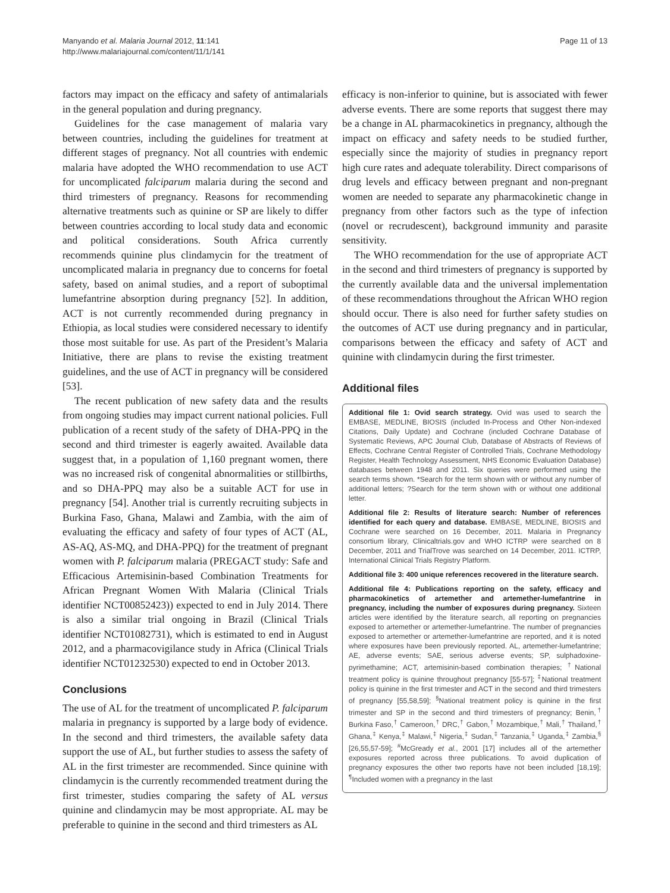Manyando et al. Malaria Journal 2012, 11:141
http://www.malariajournal.com/content/11/1/141
Page 11 of 13
factors may impact on the efficacy and safety of antimalarials in the general population and during pregnancy.
Guidelines for the case management of malaria vary between countries, including the guidelines for treatment at different stages of pregnancy. Not all countries with endemic malaria have adopted the WHO recommendation to use ACT for uncomplicated falciparum malaria during the second and third trimesters of pregnancy. Reasons for recommending alternative treatments such as quinine or SP are likely to differ between countries according to local study data and economic and political considerations. South Africa currently recommends quinine plus clindamycin for the treatment of uncomplicated malaria in pregnancy due to concerns for foetal safety, based on animal studies, and a report of suboptimal lumefantrine absorption during pregnancy [52]. In addition, ACT is not currently recommended during pregnancy in Ethiopia, as local studies were considered necessary to identify those most suitable for use. As part of the President’s Malaria Initiative, there are plans to revise the existing treatment guidelines, and the use of ACT in pregnancy will be considered [53].
The recent publication of new safety data and the results from ongoing studies may impact current national policies. Full publication of a recent study of the safety of DHA-PPQ in the second and third trimester is eagerly awaited. Available data suggest that, in a population of 1,160 pregnant women, there was no increased risk of congenital abnormalities or stillbirths, and so DHA-PPQ may also be a suitable ACT for use in pregnancy [54]. Another trial is currently recruiting subjects in Burkina Faso, Ghana, Malawi and Zambia, with the aim of evaluating the efficacy and safety of four types of ACT (AL, AS-AQ, AS-MQ, and DHA-PPQ) for the treatment of pregnant women with P. falciparum malaria (PREGACT study: Safe and Efficacious Artemisinin-based Combination Treatments for African Pregnant Women With Malaria (Clinical Trials identifier NCT00852423)) expected to end in July 2014. There is also a similar trial ongoing in Brazil (Clinical Trials identifier NCT01082731), which is estimated to end in August 2012, and a pharmacovigilance study in Africa (Clinical Trials identifier NCT01232530) expected to end in October 2013.
Conclusions
The use of AL for the treatment of uncomplicated P. falciparum malaria in pregnancy is supported by a large body of evidence. In the second and third trimesters, the available safety data support the use of AL, but further studies to assess the safety of AL in the first trimester are recommended. Since quinine with clindamycin is the currently recommended treatment during the first trimester, studies comparing the safety of AL versus quinine and clindamycin may be most appropriate. AL may be preferable to quinine in the second and third trimesters as AL
efficacy is non-inferior to quinine, but is associated with fewer adverse events. There are some reports that suggest there may be a change in AL pharmacokinetics in pregnancy, although the impact on efficacy and safety needs to be studied further, especially since the majority of studies in pregnancy report high cure rates and adequate tolerability. Direct comparisons of drug levels and efficacy between pregnant and non-pregnant women are needed to separate any pharmacokinetic change in pregnancy from other factors such as the type of infection (novel or recrudescent), background immunity and parasite sensitivity.
The WHO recommendation for the use of appropriate ACT in the second and third trimesters of pregnancy is supported by the currently available data and the universal implementation of these recommendations throughout the African WHO region should occur. There is also need for further safety studies on the outcomes of ACT use during pregnancy and in particular, comparisons between the efficacy and safety of ACT and quinine with clindamycin during the first trimester.
Additional files
Additional file 1: Ovid search strategy. Ovid was used to search the EMBASE, MEDLINE, BIOSIS (included In-Process and Other Non-indexed Citations, Daily Update) and Cochrane (included Cochrane Database of Systematic Reviews, APC Journal Club, Database of Abstracts of Reviews of Effects, Cochrane Central Register of Controlled Trials, Cochrane Methodology Register, Health Technology Assessment, NHS Economic Evaluation Database) databases between 1948 and 2011. Six queries were performed using the search terms shown. *Search for the term shown with or without any number of additional letters; ?Search for the term shown with or without one additional letter.
Additional file 2: Results of literature search: Number of references identified for each query and database. EMBASE, MEDLINE, BIOSIS and Cochrane were searched on 16 December, 2011. Malaria in Pregnancy consortium library, Clinicaltrials.gov and WHO ICTRP were searched on 8 December, 2011 and TrialTrove was searched on 14 December, 2011. ICTRP, International Clinical Trials Registry Platform.
Additional file 3: 400 unique references recovered in the literature search.
Additional file 4: Publications reporting on the safety, efficacy and pharmacokinetics of artemether and artemether-lumefantrine in pregnancy, including the number of exposures during pregnancy. Sixteen articles were identified by the literature search, all reporting on pregnancies exposed to artemether or artemether-lumefantrine. The number of pregnancies exposed to artemether or artemether-lumefantrine are reported, and it is noted where exposures have been previously reported. AL, artemether-lumefantrine; AE, adverse events; SAE, serious adverse events; SP, sulphadoxine-pyrimethamine; ACT, artemisinin-based combination therapies; <sup>†</sup>National treatment policy is quinine throughout pregnancy [55-57]; <sup>‡</sup>National treatment policy is quinine in the first trimester and ACT in the second and third trimesters of pregnancy [55,58,59]; <sup>§</sup>National treatment policy is quinine in the first trimester and SP in the second and third trimesters of pregnancy; Benin,<sup>†</sup> Burkina Faso,<sup>†</sup> Cameroon,<sup>†</sup> DRC,<sup>†</sup> Gabon,<sup>†</sup> Mozambique,<sup>†</sup> Mali,<sup>†</sup> Thailand,<sup>†</sup> Ghana,<sup>‡</sup> Kenya,<sup>‡</sup> Malawi,<sup>‡</sup> Nigeria,<sup>‡</sup> Sudan,<sup>‡</sup> Tanzania,<sup>‡</sup> Uganda,<sup>‡</sup> Zambia,<sup>§</sup> [26,55,57-59]; <sup>#</sup>McGready et al., 2001 [17] includes all of the artemether exposures reported across three publications. To avoid duplication of pregnancy exposures the other two reports have not been included [18,19]; <sup>¶</sup>Included women with a pregnancy in the last